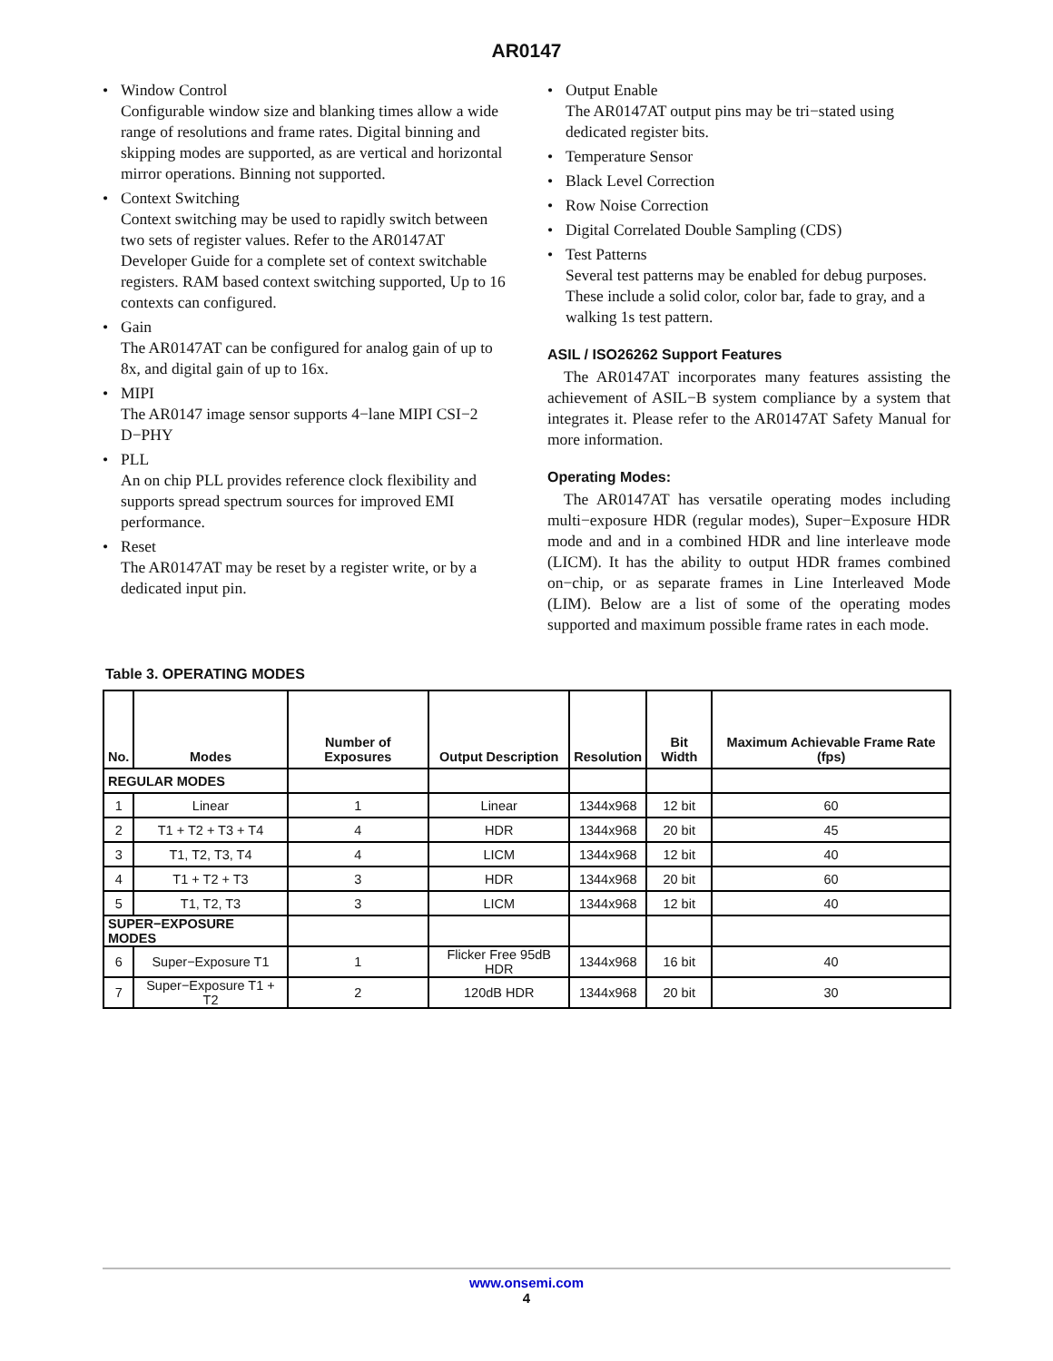AR0147
• Window Control
Configurable window size and blanking times allow a wide range of resolutions and frame rates. Digital binning and skipping modes are supported, as are vertical and horizontal mirror operations. Binning not supported.
• Context Switching
Context switching may be used to rapidly switch between two sets of register values. Refer to the AR0147AT Developer Guide for a complete set of context switchable registers. RAM based context switching supported, Up to 16 contexts can configured.
• Gain
The AR0147AT can be configured for analog gain of up to 8x, and digital gain of up to 16x.
• MIPI
The AR0147 image sensor supports 4−lane MIPI CSI−2 D−PHY
• PLL
An on chip PLL provides reference clock flexibility and supports spread spectrum sources for improved EMI performance.
• Reset
The AR0147AT may be reset by a register write, or by a dedicated input pin.
• Output Enable
The AR0147AT output pins may be tri−stated using dedicated register bits.
• Temperature Sensor
• Black Level Correction
• Row Noise Correction
• Digital Correlated Double Sampling (CDS)
• Test Patterns
Several test patterns may be enabled for debug purposes. These include a solid color, color bar, fade to gray, and a walking 1s test pattern.
ASIL / ISO26262 Support Features
The AR0147AT incorporates many features assisting the achievement of ASIL−B system compliance by a system that integrates it. Please refer to the AR0147AT Safety Manual for more information.
Operating Modes:
The AR0147AT has versatile operating modes including multi−exposure HDR (regular modes), Super−Exposure HDR mode and and in a combined HDR and line interleave mode (LICM). It has the ability to output HDR frames combined on−chip, or as separate frames in Line Interleaved Mode (LIM). Below are a list of some of the operating modes supported and maximum possible frame rates in each mode.
Table 3. OPERATING MODES
| No. | Modes | Number of Exposures | Output Description | Resolution | Bit Width | Maximum Achievable Frame Rate (fps) |
| --- | --- | --- | --- | --- | --- | --- |
| REGULAR MODES | | | | | | |
| 1 | Linear | 1 | Linear | 1344x968 | 12 bit | 60 |
| 2 | T1 + T2 + T3 + T4 | 4 | HDR | 1344x968 | 20 bit | 45 |
| 3 | T1, T2, T3, T4 | 4 | LICM | 1344x968 | 12 bit | 40 |
| 4 | T1 + T2 + T3 | 3 | HDR | 1344x968 | 20 bit | 60 |
| 5 | T1, T2, T3 | 3 | LICM | 1344x968 | 12 bit | 40 |
| SUPER−EXPOSURE MODES | | | | | | |
| 6 | Super−Exposure T1 | 1 | Flicker Free 95dB HDR | 1344x968 | 16 bit | 40 |
| 7 | Super−Exposure T1 + T2 | 2 | 120dB HDR | 1344x968 | 20 bit | 30 |
www.onsemi.com
4